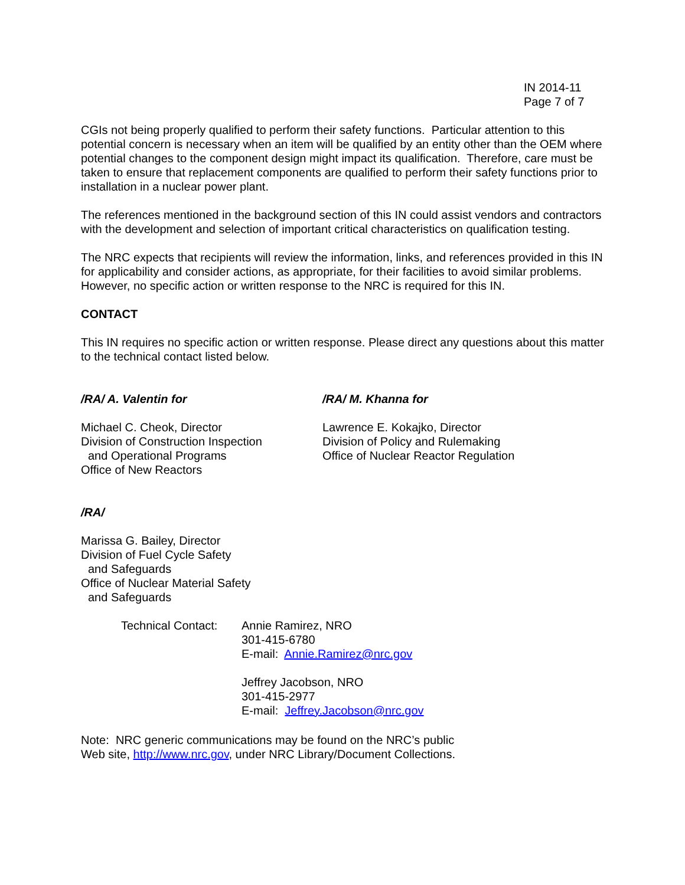IN 2014-11
Page 7 of 7
CGIs not being properly qualified to perform their safety functions. Particular attention to this potential concern is necessary when an item will be qualified by an entity other than the OEM where potential changes to the component design might impact its qualification. Therefore, care must be taken to ensure that replacement components are qualified to perform their safety functions prior to installation in a nuclear power plant.
The references mentioned in the background section of this IN could assist vendors and contractors with the development and selection of important critical characteristics on qualification testing.
The NRC expects that recipients will review the information, links, and references provided in this IN for applicability and consider actions, as appropriate, for their facilities to avoid similar problems. However, no specific action or written response to the NRC is required for this IN.
CONTACT
This IN requires no specific action or written response. Please direct any questions about this matter to the technical contact listed below.
/RA/ A. Valentin for
Michael C. Cheok, Director
Division of Construction Inspection
and Operational Programs
Office of New Reactors
/RA/ M. Khanna for
Lawrence E. Kokajko, Director
Division of Policy and Rulemaking
Office of Nuclear Reactor Regulation
/RA/
Marissa G. Bailey, Director
Division of Fuel Cycle Safety
and Safeguards
Office of Nuclear Material Safety
and Safeguards
Technical Contact:
Annie Ramirez, NRO
301-415-6780
E-mail: Annie.Ramirez@nrc.gov
Jeffrey Jacobson, NRO
301-415-2977
E-mail: Jeffrey.Jacobson@nrc.gov
Note: NRC generic communications may be found on the NRC’s public
Web site, http://www.nrc.gov, under NRC Library/Document Collections.